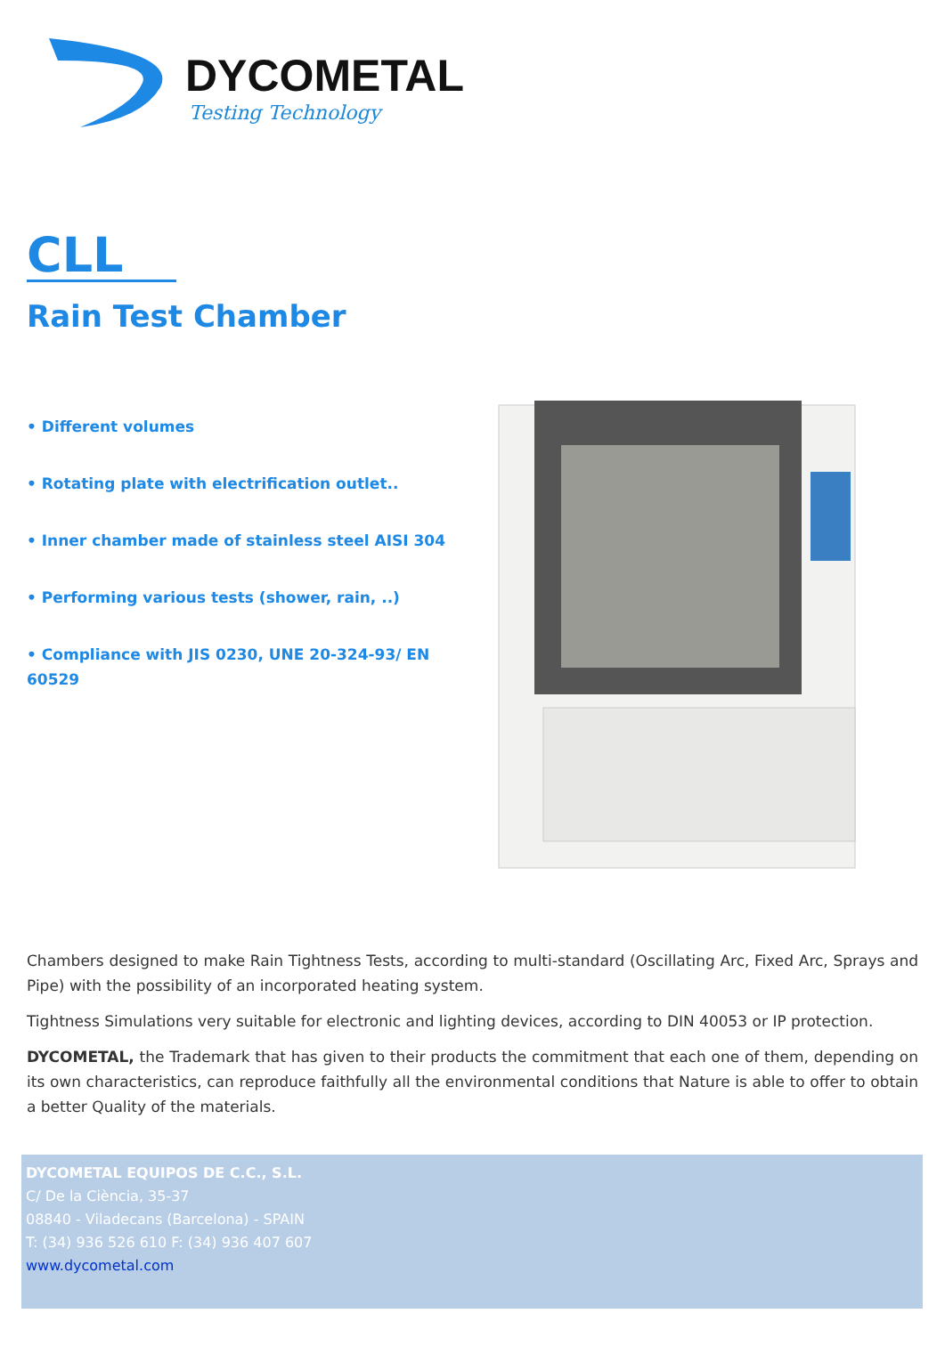DYCOMETAL
Testing Technology
CLL
Rain Test Chamber
• Different volumes
• Rotating plate with electrification outlet..
• Inner chamber made of stainless steel AISI 304
• Performing various tests (shower, rain, ..)
• Compliance with JIS 0230, UNE 20-324-93/ EN 60529
Chambers designed to make Rain Tightness Tests, according to multi-standard (Oscillating Arc, Fixed Arc, Sprays and Pipe) with the possibility of an incorporated heating system.
Tightness Simulations very suitable for electronic and lighting devices, according to DIN 40053 or IP protection.
DYCOMETAL, the Trademark that has given to their products the commitment that each one of them, depending on its own characteristics, can reproduce faithfully all the environmental conditions that Nature is able to offer to obtain a better Quality of the materials.
DYCOMETAL EQUIPOS DE C.C., S.L.
C/ De la Ciència, 35-37
08840 - Viladecans (Barcelona) - SPAIN
T: (34) 936 526 610 F: (34) 936 407 607
www.dycometal.com